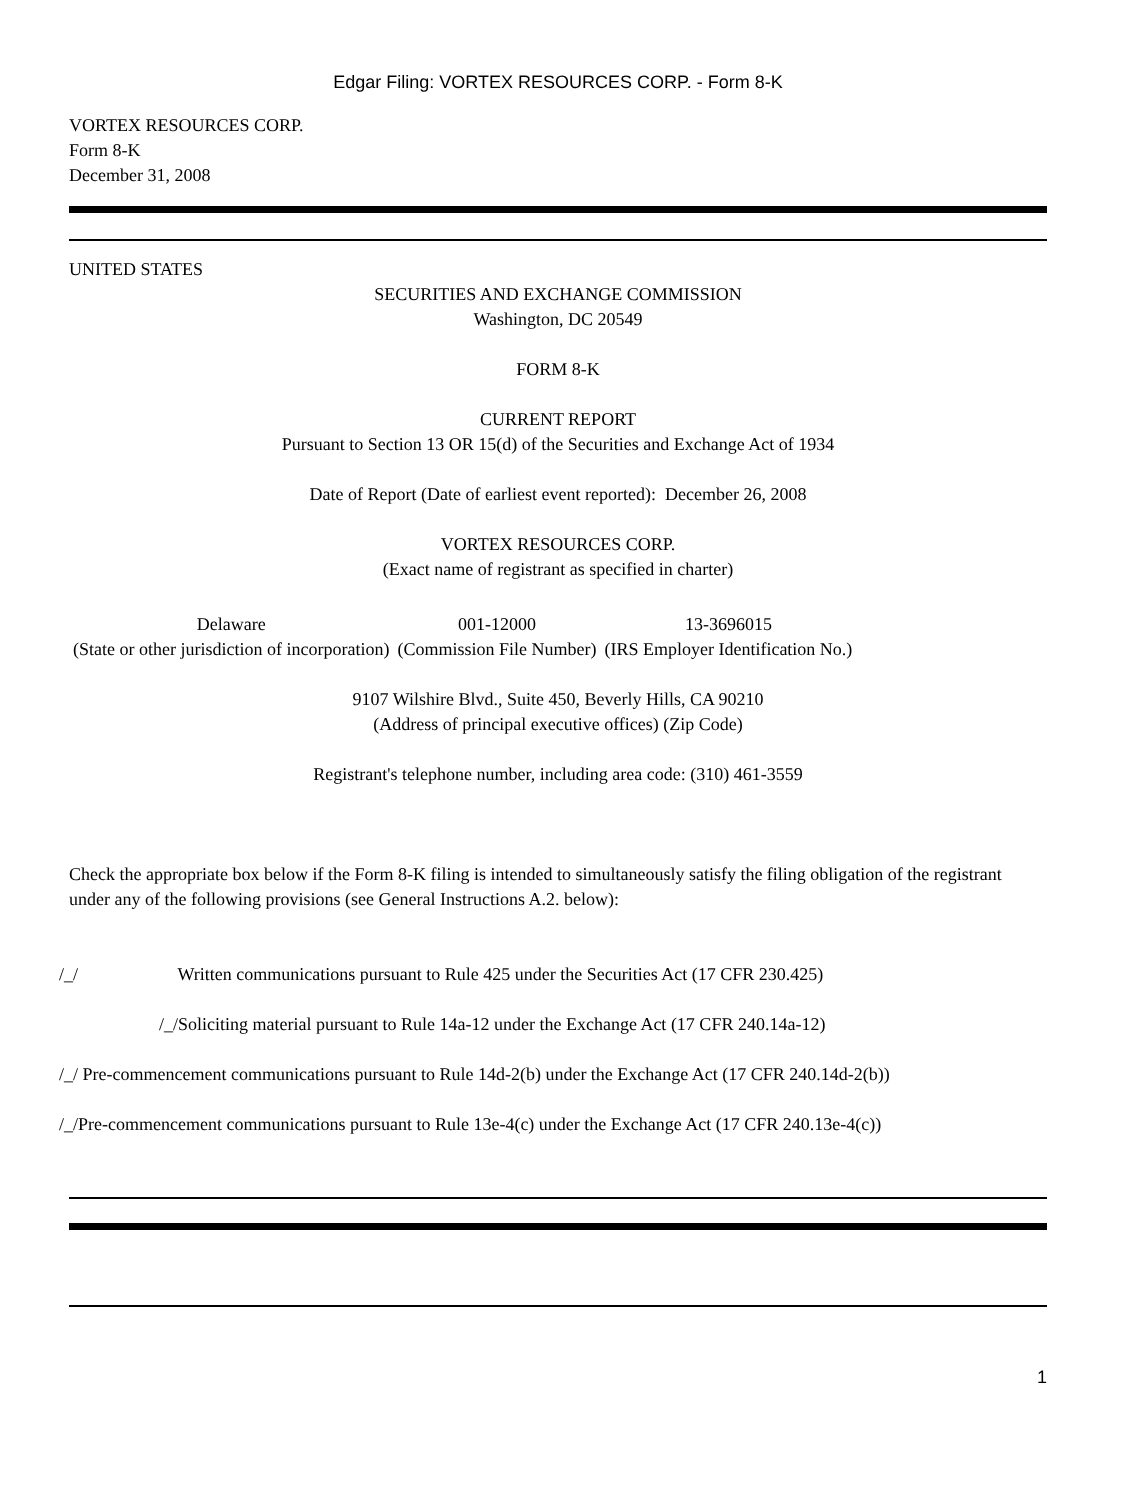Edgar Filing: VORTEX RESOURCES CORP. - Form 8-K
VORTEX RESOURCES CORP.
Form 8-K
December 31, 2008
UNITED STATES
SECURITIES AND EXCHANGE COMMISSION
Washington, DC 20549
FORM 8-K
CURRENT REPORT
Pursuant to Section 13 OR 15(d) of the Securities and Exchange Act of 1934
Date of Report (Date of earliest event reported): December 26, 2008
VORTEX RESOURCES CORP.
(Exact name of registrant as specified in charter)
| Delaware | 001-12000 | 13-3696015 |
| (State or other jurisdiction of incorporation) | (Commission File Number) | (IRS Employer Identification No.) |
9107 Wilshire Blvd., Suite 450, Beverly Hills, CA 90210
(Address of principal executive offices) (Zip Code)
Registrant's telephone number, including area code: (310) 461-3559
Check the appropriate box below if the Form 8-K filing is intended to simultaneously satisfy the filing obligation of the registrant under any of the following provisions (see General Instructions A.2. below):
/_/ Written communications pursuant to Rule 425 under the Securities Act (17 CFR 230.425)
/_/Soliciting material pursuant to Rule 14a-12 under the Exchange Act (17 CFR 240.14a-12)
/_/ Pre-commencement communications pursuant to Rule 14d-2(b) under the Exchange Act (17 CFR 240.14d-2(b))
/_/Pre-commencement communications pursuant to Rule 13e-4(c) under the Exchange Act (17 CFR 240.13e-4(c))
1